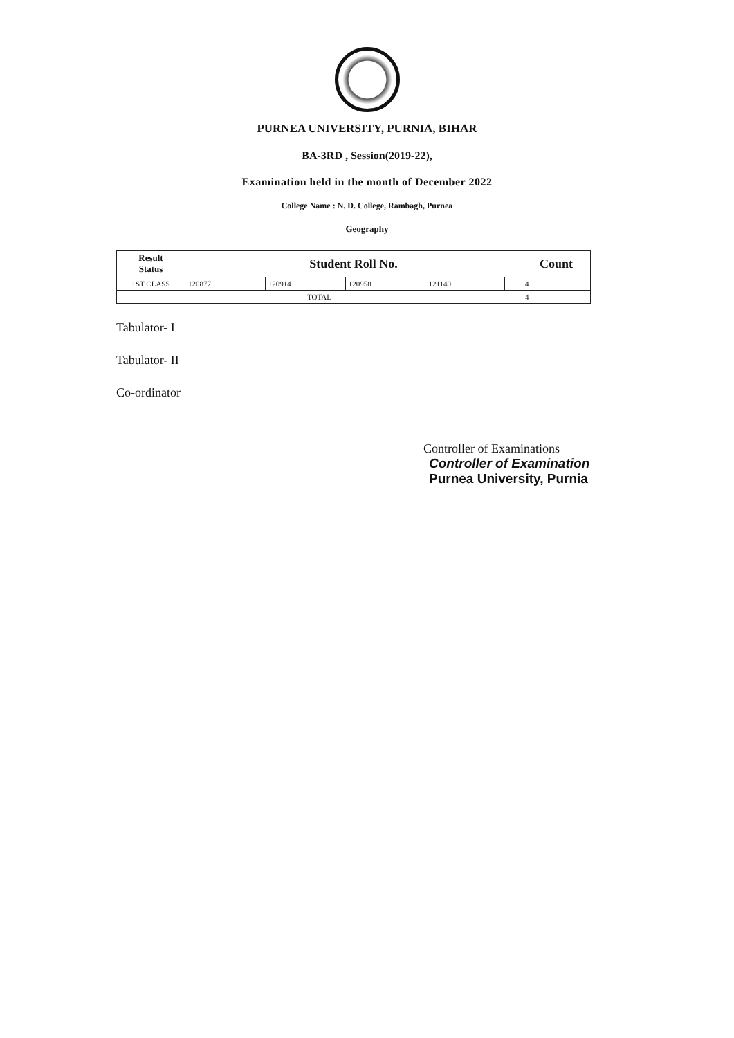PURNEA UNIVERSITY, PURNIA, BIHAR
BA-3RD , Session(2019-22),
Examination held in the month of December 2022
College Name : N. D. College, Rambagh, Purnea
Geography
| Result Status | Student Roll No. | | | | | Count |
| --- | --- | --- | --- | --- | --- | --- |
| 1ST CLASS | 120877 | 120914 | 120958 | 121140 | | 4 |
| TOTAL | | | | | | 4 |
Tabulator- I
Tabulator- II
Co-ordinator
Controller of Examinations
Controller of Examination
Purnea University, Purnia